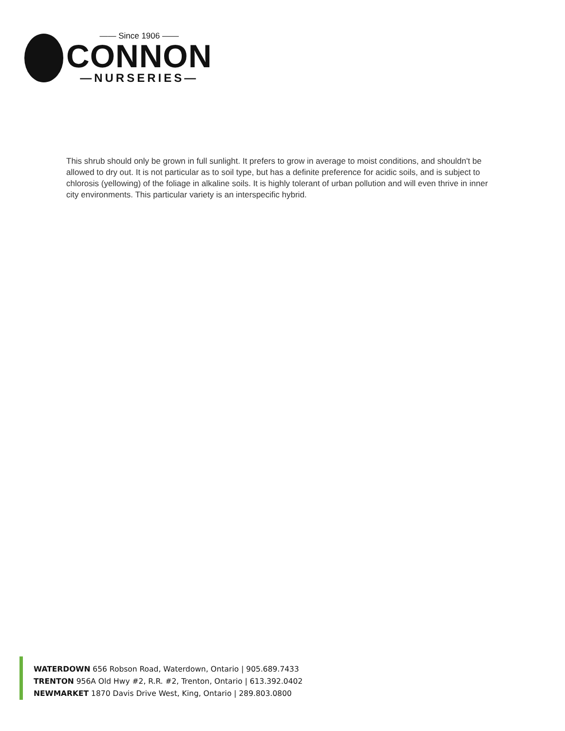—— Since 1906 ——
CONNON
—NURSERIES—
This shrub should only be grown in full sunlight. It prefers to grow in average to moist conditions, and shouldn't be allowed to dry out. It is not particular as to soil type, but has a definite preference for acidic soils, and is subject to chlorosis (yellowing) of the foliage in alkaline soils. It is highly tolerant of urban pollution and will even thrive in inner city environments. This particular variety is an interspecific hybrid.
WATERDOWN 656 Robson Road, Waterdown, Ontario | 905.689.7433
TRENTON 956A Old Hwy #2, R.R. #2, Trenton, Ontario | 613.392.0402
NEWMARKET 1870 Davis Drive West, King, Ontario | 289.803.0800